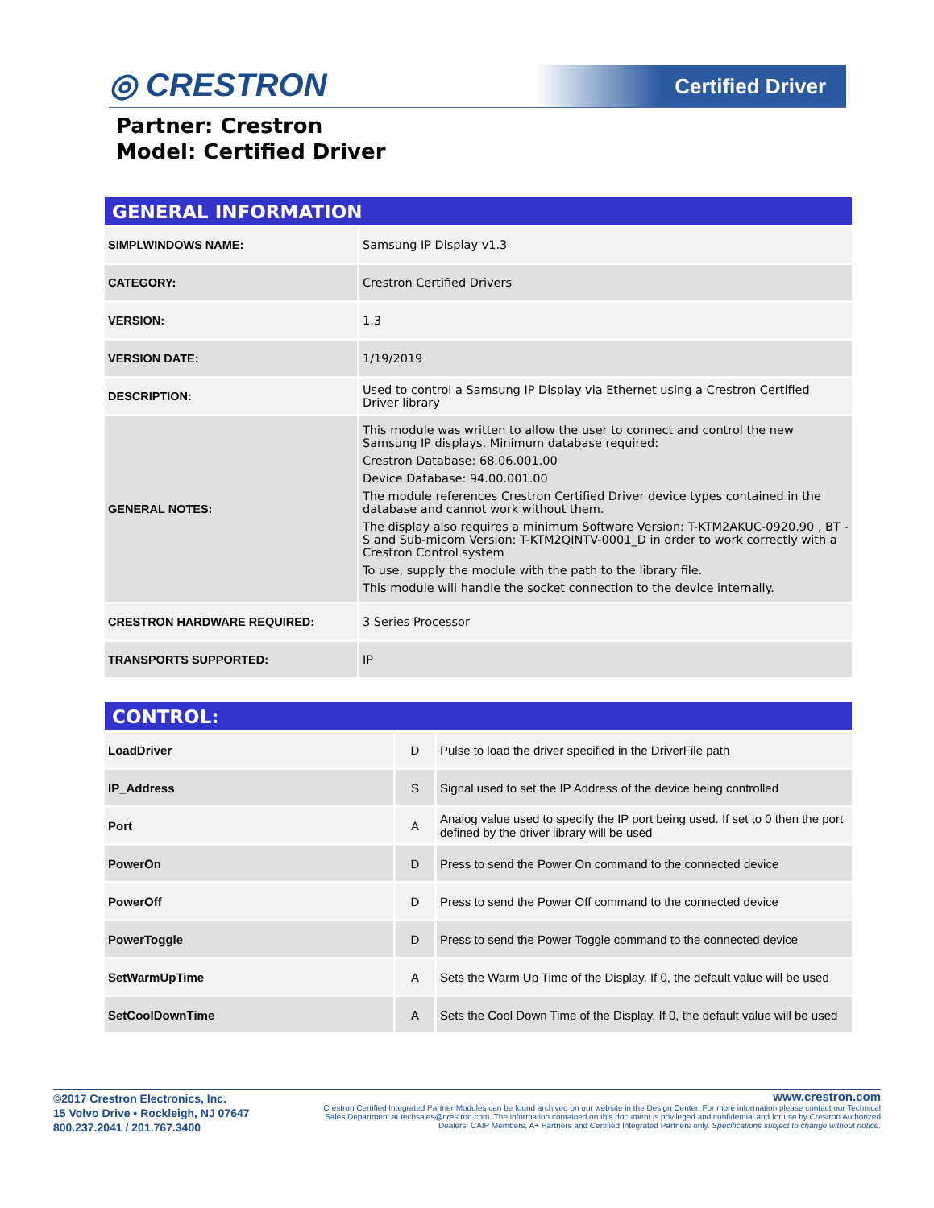◎ CRESTRON Certified Driver
Partner: Crestron
Model: Certified Driver
GENERAL INFORMATION
| SIMPLWINDOWS NAME: | Samsung IP Display v1.3 |
| CATEGORY: | Crestron Certified Drivers |
| VERSION: | 1.3 |
| VERSION DATE: | 1/19/2019 |
| DESCRIPTION: | Used to control a Samsung IP Display via Ethernet using a Crestron Certified Driver library |
| GENERAL NOTES: | This module was written to allow the user to connect and control the new Samsung IP displays. Minimum database required: Crestron Database: 68.06.001.00 Device Database: 94.00.001.00 The module references Crestron Certified Driver device types contained in the database and cannot work without them. The display also requires a minimum Software Version: T-KTM2AKUC-0920.90 , BT - S and Sub-micom Version: T-KTM2QINTV-0001_D in order to work correctly with a Crestron Control system To use, supply the module with the path to the library file. This module will handle the socket connection to the device internally. |
| CRESTRON HARDWARE REQUIRED: | 3 Series Processor |
| TRANSPORTS SUPPORTED: | IP |
CONTROL:
| LoadDriver | D | Pulse to load the driver specified in the DriverFile path |
| IP_Address | S | Signal used to set the IP Address of the device being controlled |
| Port | A | Analog value used to specify the IP port being used. If set to 0 then the port defined by the driver library will be used |
| PowerOn | D | Press to send the Power On command to the connected device |
| PowerOff | D | Press to send the Power Off command to the connected device |
| PowerToggle | D | Press to send the Power Toggle command to the connected device |
| SetWarmUpTime | A | Sets the Warm Up Time of the Display. If 0, the default value will be used |
| SetCoolDownTime | A | Sets the Cool Down Time of the Display. If 0, the default value will be used |
©2017 Crestron Electronics, Inc.
15 Volvo Drive • Rockleigh, NJ 07647
800.237.2041 / 201.767.3400
www.crestron.com
Crestron Certified Integrated Partner Modules can be found archived on our website in the Design Center. For more information please contact our Technical Sales Department at techsales@crestron.com. The information contained on this document is privileged and confidential and for use by Crestron Authorized Dealers, CAIP Members, A+ Partners and Certified Integrated Partners only. Specifications subject to change without notice.